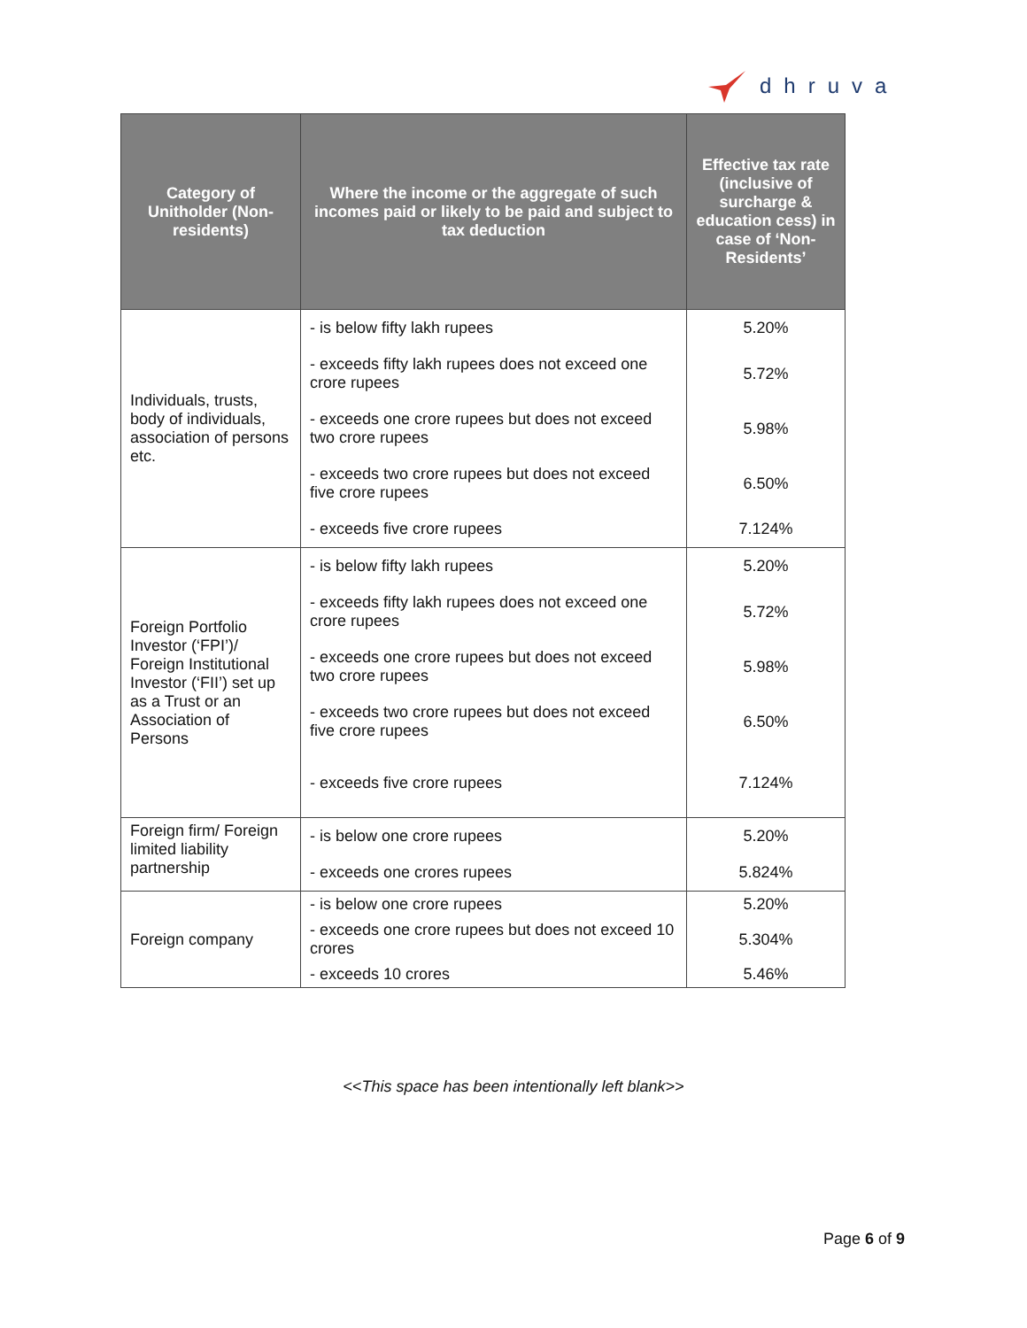dhruva
| Category of Unitholder (Non-residents) | Where the income or the aggregate of such incomes paid or likely to be paid and subject to tax deduction | Effective tax rate (inclusive of surcharge & education cess) in case of ‘Non-Residents’ |
| --- | --- | --- |
| Individuals, trusts, body of individuals, association of persons etc. | - is below fifty lakh rupees | 5.20% |
| | - exceeds fifty lakh rupees does not exceed one crore rupees | 5.72% |
| | - exceeds one crore rupees but does not exceed two crore rupees | 5.98% |
| | - exceeds two crore rupees but does not exceed five crore rupees | 6.50% |
| | - exceeds five crore rupees | 7.124% |
| Foreign Portfolio Investor (‘FPI’)/ Foreign Institutional Investor (‘FII’) set up as a Trust or an Association of Persons | - is below fifty lakh rupees | 5.20% |
| | - exceeds fifty lakh rupees does not exceed one crore rupees | 5.72% |
| | - exceeds one crore rupees but does not exceed two crore rupees | 5.98% |
| | - exceeds two crore rupees but does not exceed five crore rupees | 6.50% |
| | - exceeds five crore rupees | 7.124% |
| Foreign firm/ Foreign limited liability partnership | - is below one crore rupees | 5.20% |
| | - exceeds one crores rupees | 5.824% |
| Foreign company | - is below one crore rupees | 5.20% |
| | - exceeds one crore rupees but does not exceed 10 crores | 5.304% |
| | - exceeds 10 crores | 5.46% |
<<This space has been intentionally left blank>>
Page 6 of 9